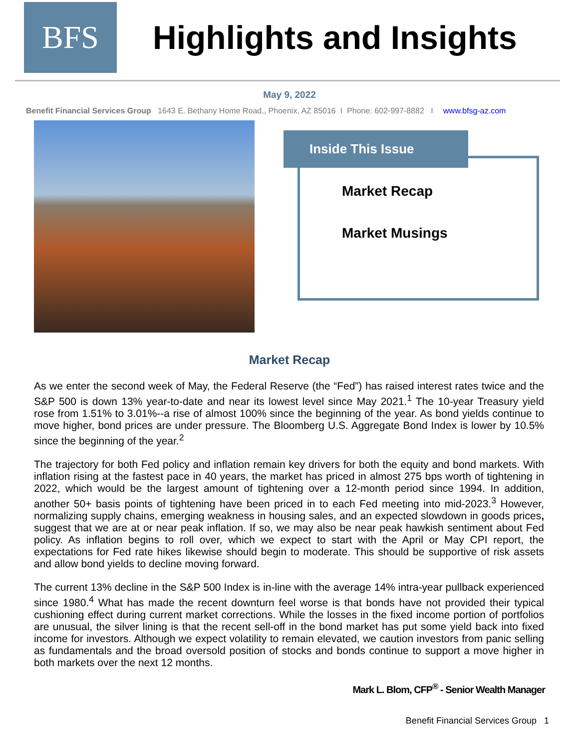BFS
Highlights and Insights
May 9, 2022
Benefit Financial Services Group 1643 E. Bethany Home Road,, Phoenix, AZ 85016 I Phone: 602-997-8882 I www.bfsg-az.com
Inside This Issue
Market Recap
Market Musings
Market Recap
As we enter the second week of May, the Federal Reserve (the “Fed”) has raised interest rates twice and the S&P 500 is down 13% year-to-date and near its lowest level since May 2021.<sup>1</sup> The 10-year Treasury yield rose from 1.51% to 3.01%--a rise of almost 100% since the beginning of the year. As bond yields continue to move higher, bond prices are under pressure. The Bloomberg U.S. Aggregate Bond Index is lower by 10.5% since the beginning of the year.<sup>2</sup>
The trajectory for both Fed policy and inflation remain key drivers for both the equity and bond markets. With inflation rising at the fastest pace in 40 years, the market has priced in almost 275 bps worth of tightening in 2022, which would be the largest amount of tightening over a 12-month period since 1994. In addition, another 50+ basis points of tightening have been priced in to each Fed meeting into mid-2023.<sup>3</sup> However, normalizing supply chains, emerging weakness in housing sales, and an expected slowdown in goods prices, suggest that we are at or near peak inflation. If so, we may also be near peak hawkish sentiment about Fed policy. As inflation begins to roll over, which we expect to start with the April or May CPI report, the expectations for Fed rate hikes likewise should begin to moderate. This should be supportive of risk assets and allow bond yields to decline moving forward.
The current 13% decline in the S&P 500 Index is in-line with the average 14% intra-year pullback experienced since 1980.<sup>4</sup> What has made the recent downturn feel worse is that bonds have not provided their typical cushioning effect during current market corrections. While the losses in the fixed income portion of portfolios are unusual, the silver lining is that the recent sell-off in the bond market has put some yield back into fixed income for investors. Although we expect volatility to remain elevated, we caution investors from panic selling as fundamentals and the broad oversold position of stocks and bonds continue to support a move higher in both markets over the next 12 months.
Mark L. Blom, CFP<sup>®</sup> - Senior Wealth Manager
Benefit Financial Services Group 1